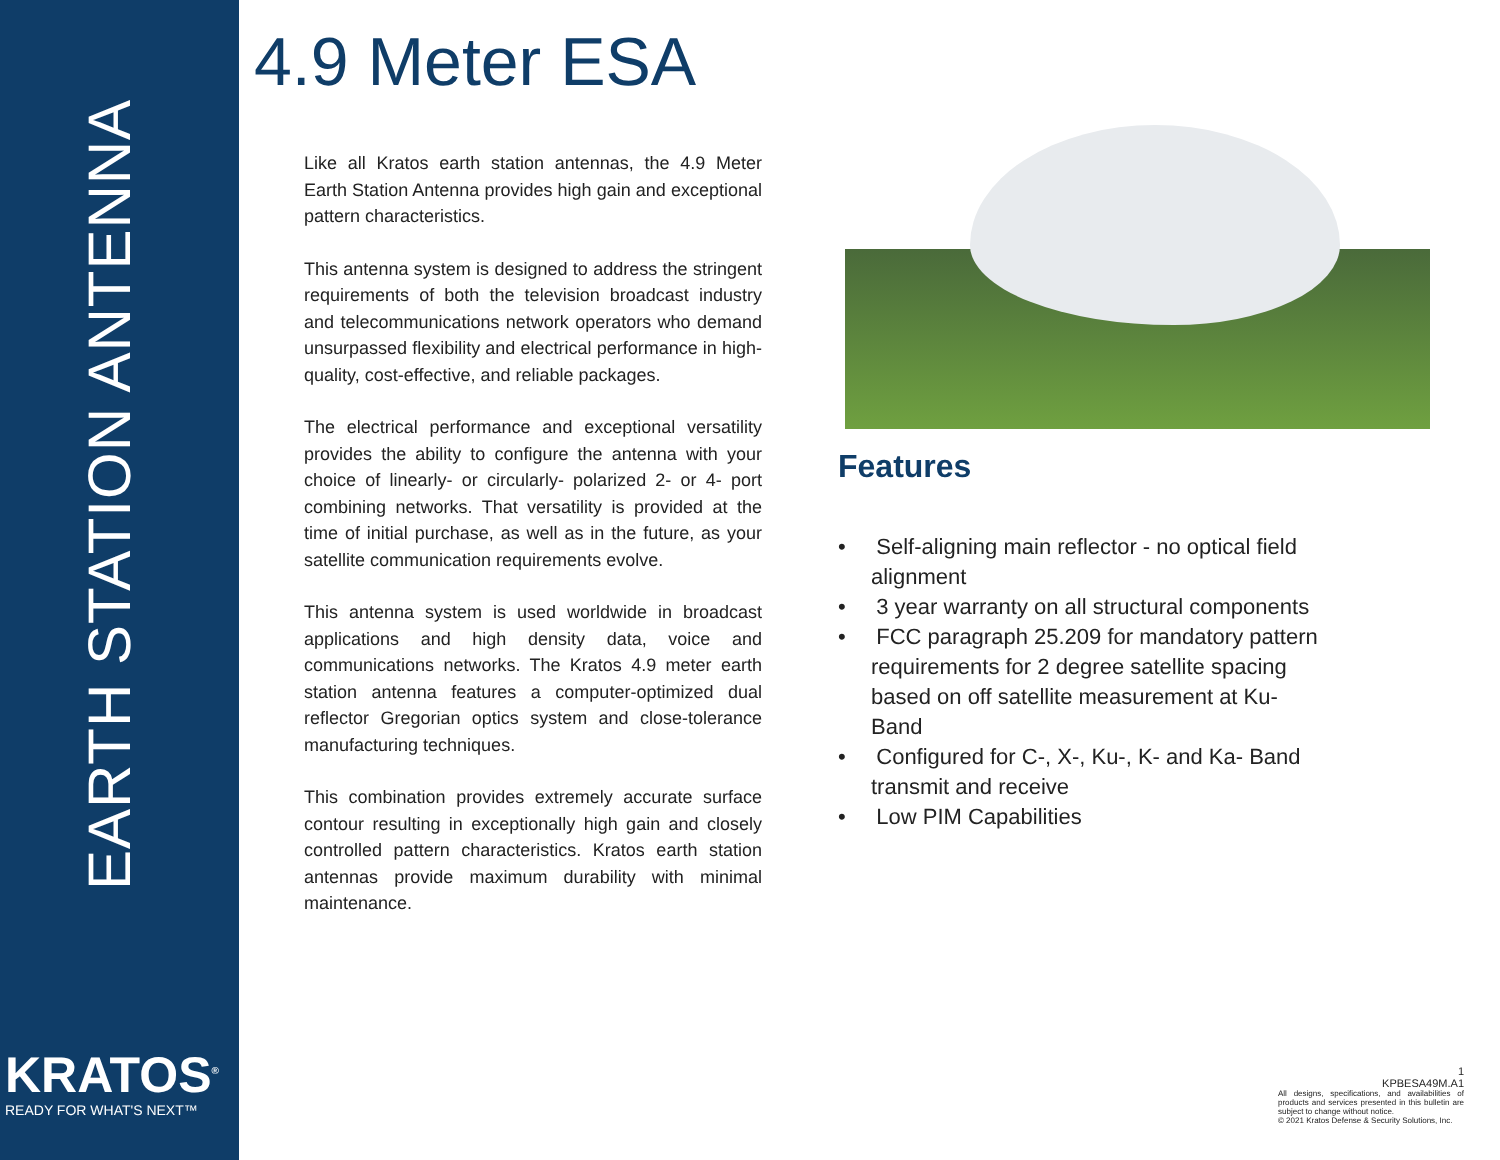EARTH STATION ANTENNA
KRATOS<sup>®</sup>
READY FOR WHAT'S NEXT™
4.9 Meter ESA
Like all Kratos earth station antennas, the 4.9 Meter Earth Station Antenna provides high gain and exceptional pattern characteristics.
This antenna system is designed to address the stringent requirements of both the television broadcast industry and telecommunications network operators who demand unsurpassed flexibility and electrical performance in high-quality, cost-effective, and reliable packages.
The electrical performance and exceptional versatility provides the ability to configure the antenna with your choice of linearly- or circularly- polarized 2- or 4- port combining networks. That versatility is provided at the time of initial purchase, as well as in the future, as your satellite communication requirements evolve.
This antenna system is used worldwide in broadcast applications and high density data, voice and communications networks. The Kratos 4.9 meter earth station antenna features a computer-optimized dual reflector Gregorian optics system and close-tolerance manufacturing techniques.
This combination provides extremely accurate surface contour resulting in exceptionally high gain and closely controlled pattern characteristics. Kratos earth station antennas provide maximum durability with minimal maintenance.
Features
• Self-aligning main reflector - no optical field alignment
• 3 year warranty on all structural components
• FCC paragraph 25.209 for mandatory pattern requirements for 2 degree satellite spacing based on off satellite measurement at Ku-Band
• Configured for C-, X-, Ku-, K- and Ka- Band transmit and receive
• Low PIM Capabilities
1
KPBESA49M.A1
All designs, specifications, and availabilities of products and services presented in this bulletin are subject to change without notice.
© 2021 Kratos Defense & Security Solutions, Inc.